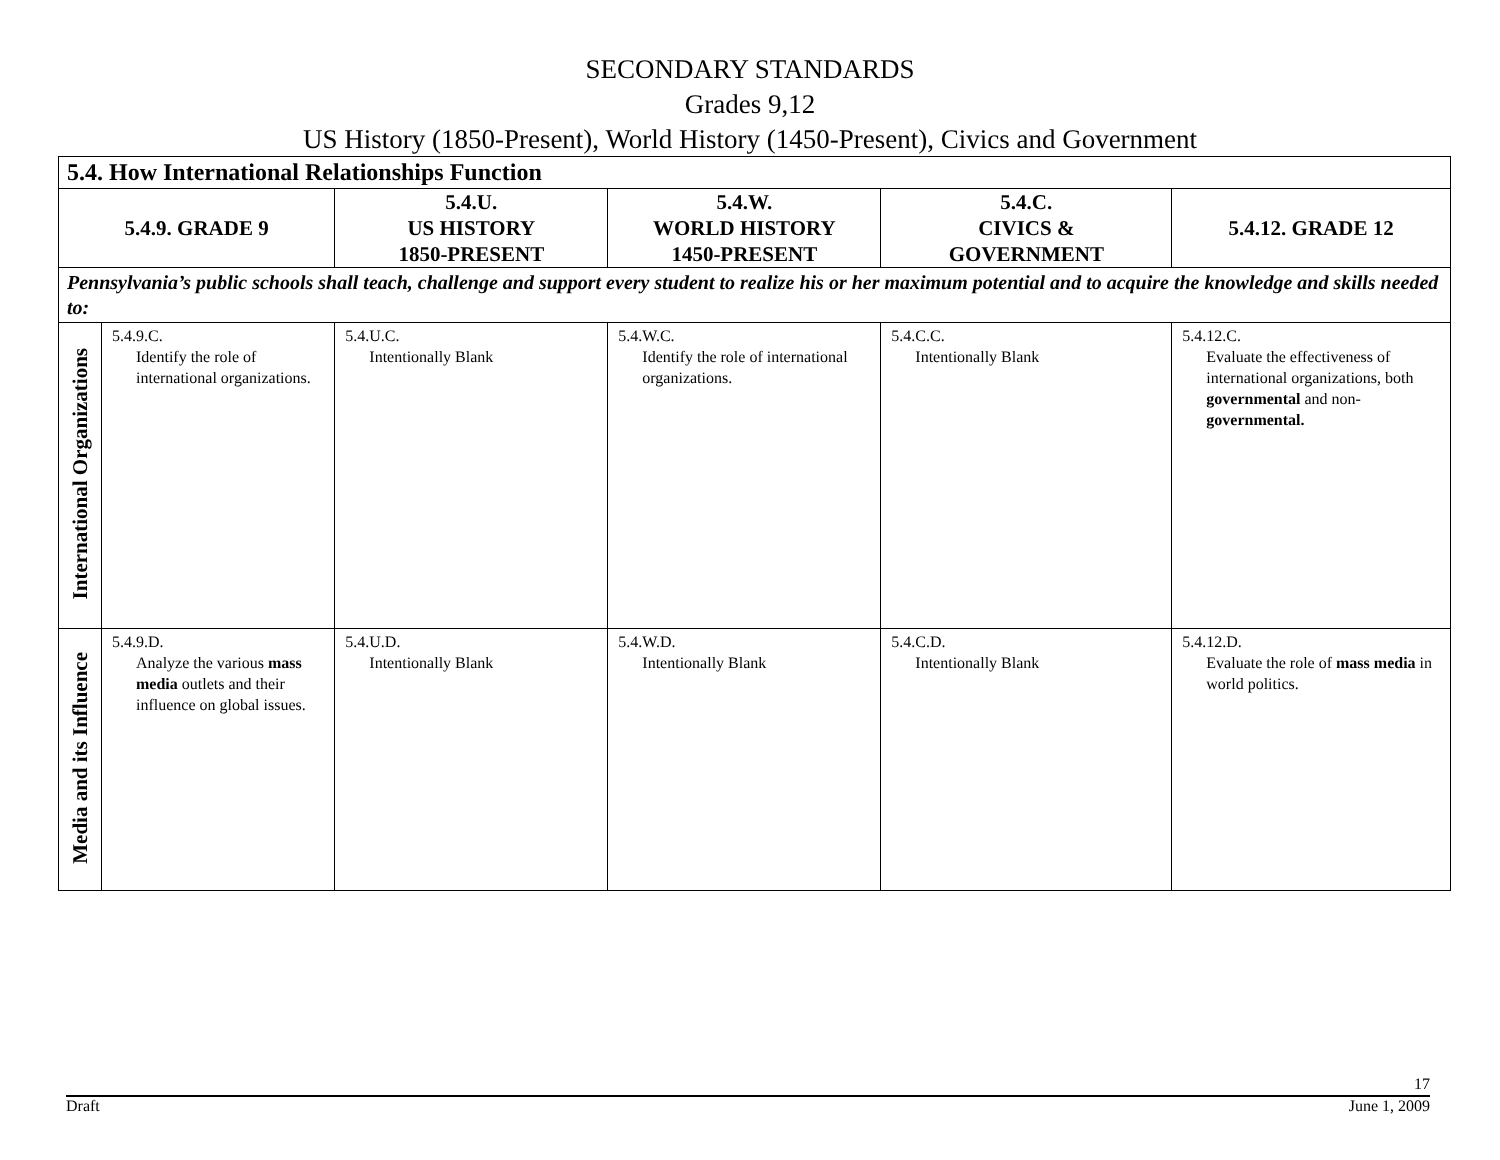SECONDARY STANDARDS
Grades 9,12
US History (1850-Present), World History (1450-Present), Civics and Government
| 5.4. How International Relationships Function | | | | | |
| 5.4.9. GRADE 9 | | 5.4.U. US HISTORY 1850-PRESENT | 5.4.W. WORLD HISTORY 1450-PRESENT | 5.4.C. CIVICS & GOVERNMENT | 5.4.12. GRADE 12 |
| Pennsylvania’s public schools shall teach, challenge and support every student to realize his or her maximum potential and to acquire the knowledge and skills needed to: | | | | | |
| International Organizations | 5.4.9.C. Identify the role of international organizations. | 5.4.U.C. Intentionally Blank | 5.4.W.C. Identify the role of international organizations. | 5.4.C.C. Intentionally Blank | 5.4.12.C. Evaluate the effectiveness of international organizations, both governmental and non- governmental. |
| Media and its Influence | 5.4.9.D. Analyze the various mass media outlets and their influence on global issues. | 5.4.U.D. Intentionally Blank | 5.4.W.D. Intentionally Blank | 5.4.C.D. Intentionally Blank | 5.4.12.D. Evaluate the role of mass media in world politics. |
17
Draft June 1, 2009